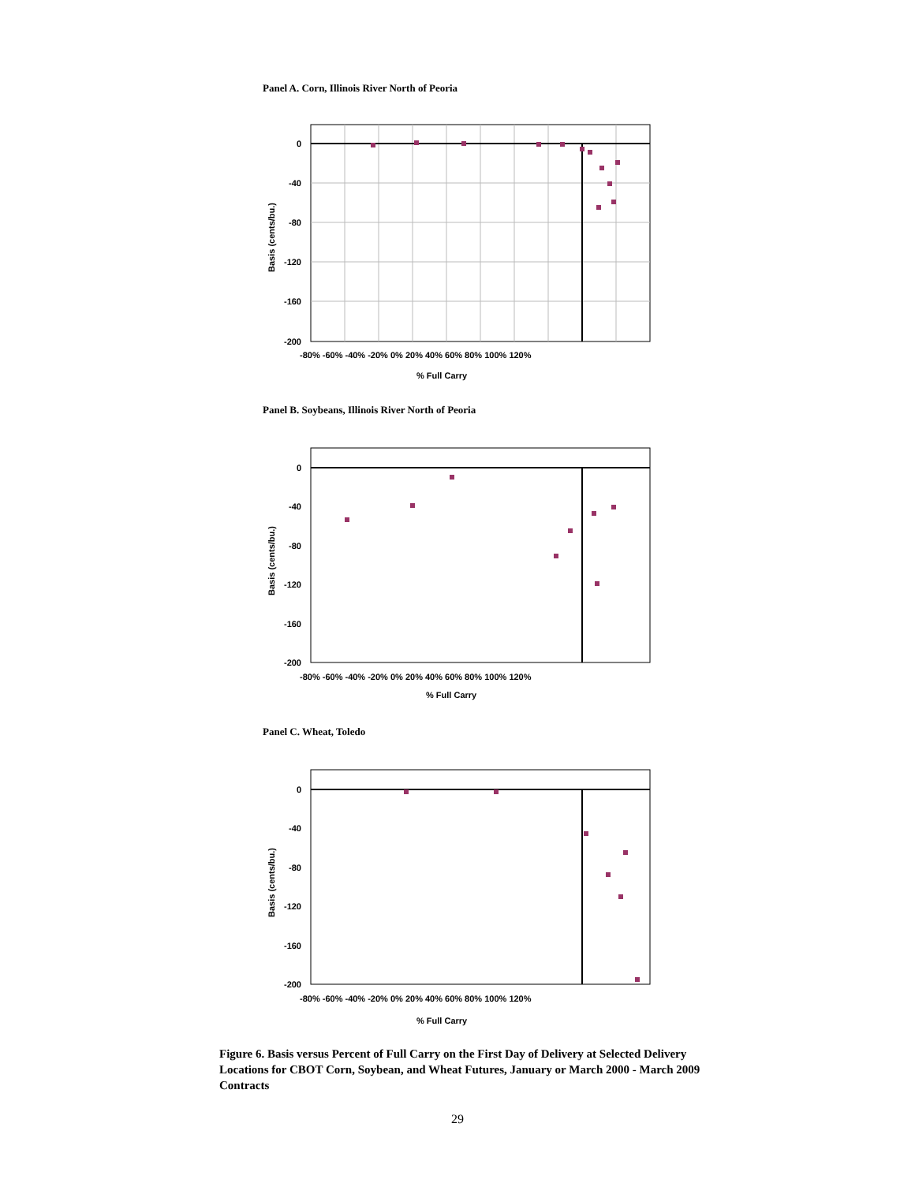Panel A. Corn, Illinois River North of Peoria
0
-40
-80
-120
-160
-200
-80% -60% -40% -20% 0% 20% 40% 60% 80% 100% 120%
% Full Carry
Basis (cents/bu.)
Panel B. Soybeans, Illinois River North of Peoria
0
-40
-80
-120
-160
-200
-80% -60% -40% -20% 0% 20% 40% 60% 80% 100% 120%
% Full Carry
Basis (cents/bu.)
Panel C. Wheat, Toledo
0
-40
-80
-120
-160
-200
-80% -60% -40% -20% 0% 20% 40% 60% 80% 100% 120%
% Full Carry
Basis (cents/bu.)
Figure 6. Basis versus Percent of Full Carry on the First Day of Delivery at Selected Delivery Locations for CBOT Corn, Soybean, and Wheat Futures, January or March 2000 - March 2009 Contracts
29